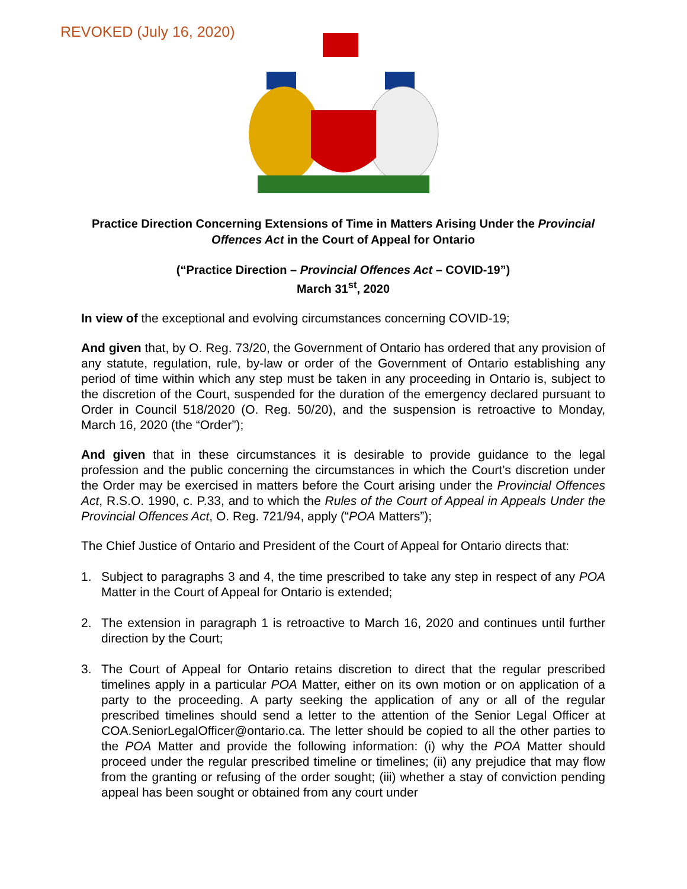REVOKED (July 16, 2020)
Practice Direction Concerning Extensions of Time in Matters Arising Under the Provincial Offences Act in the Court of Appeal for Ontario
(“Practice Direction – Provincial Offences Act – COVID-19”)
March 31<sup>st</sup>, 2020
In view of the exceptional and evolving circumstances concerning COVID-19;
And given that, by O. Reg. 73/20, the Government of Ontario has ordered that any provision of any statute, regulation, rule, by-law or order of the Government of Ontario establishing any period of time within which any step must be taken in any proceeding in Ontario is, subject to the discretion of the Court, suspended for the duration of the emergency declared pursuant to Order in Council 518/2020 (O. Reg. 50/20), and the suspension is retroactive to Monday, March 16, 2020 (the “Order”);
And given that in these circumstances it is desirable to provide guidance to the legal profession and the public concerning the circumstances in which the Court’s discretion under the Order may be exercised in matters before the Court arising under the Provincial Offences Act, R.S.O. 1990, c. P.33, and to which the Rules of the Court of Appeal in Appeals Under the Provincial Offences Act, O. Reg. 721/94, apply (“POA Matters”);
The Chief Justice of Ontario and President of the Court of Appeal for Ontario directs that:
1. Subject to paragraphs 3 and 4, the time prescribed to take any step in respect of any POA Matter in the Court of Appeal for Ontario is extended;
2. The extension in paragraph 1 is retroactive to March 16, 2020 and continues until further direction by the Court;
3. The Court of Appeal for Ontario retains discretion to direct that the regular prescribed timelines apply in a particular POA Matter, either on its own motion or on application of a party to the proceeding. A party seeking the application of any or all of the regular prescribed timelines should send a letter to the attention of the Senior Legal Officer at COA.SeniorLegalOfficer@ontario.ca. The letter should be copied to all the other parties to the POA Matter and provide the following information: (i) why the POA Matter should proceed under the regular prescribed timeline or timelines; (ii) any prejudice that may flow from the granting or refusing of the order sought; (iii) whether a stay of conviction pending appeal has been sought or obtained from any court under